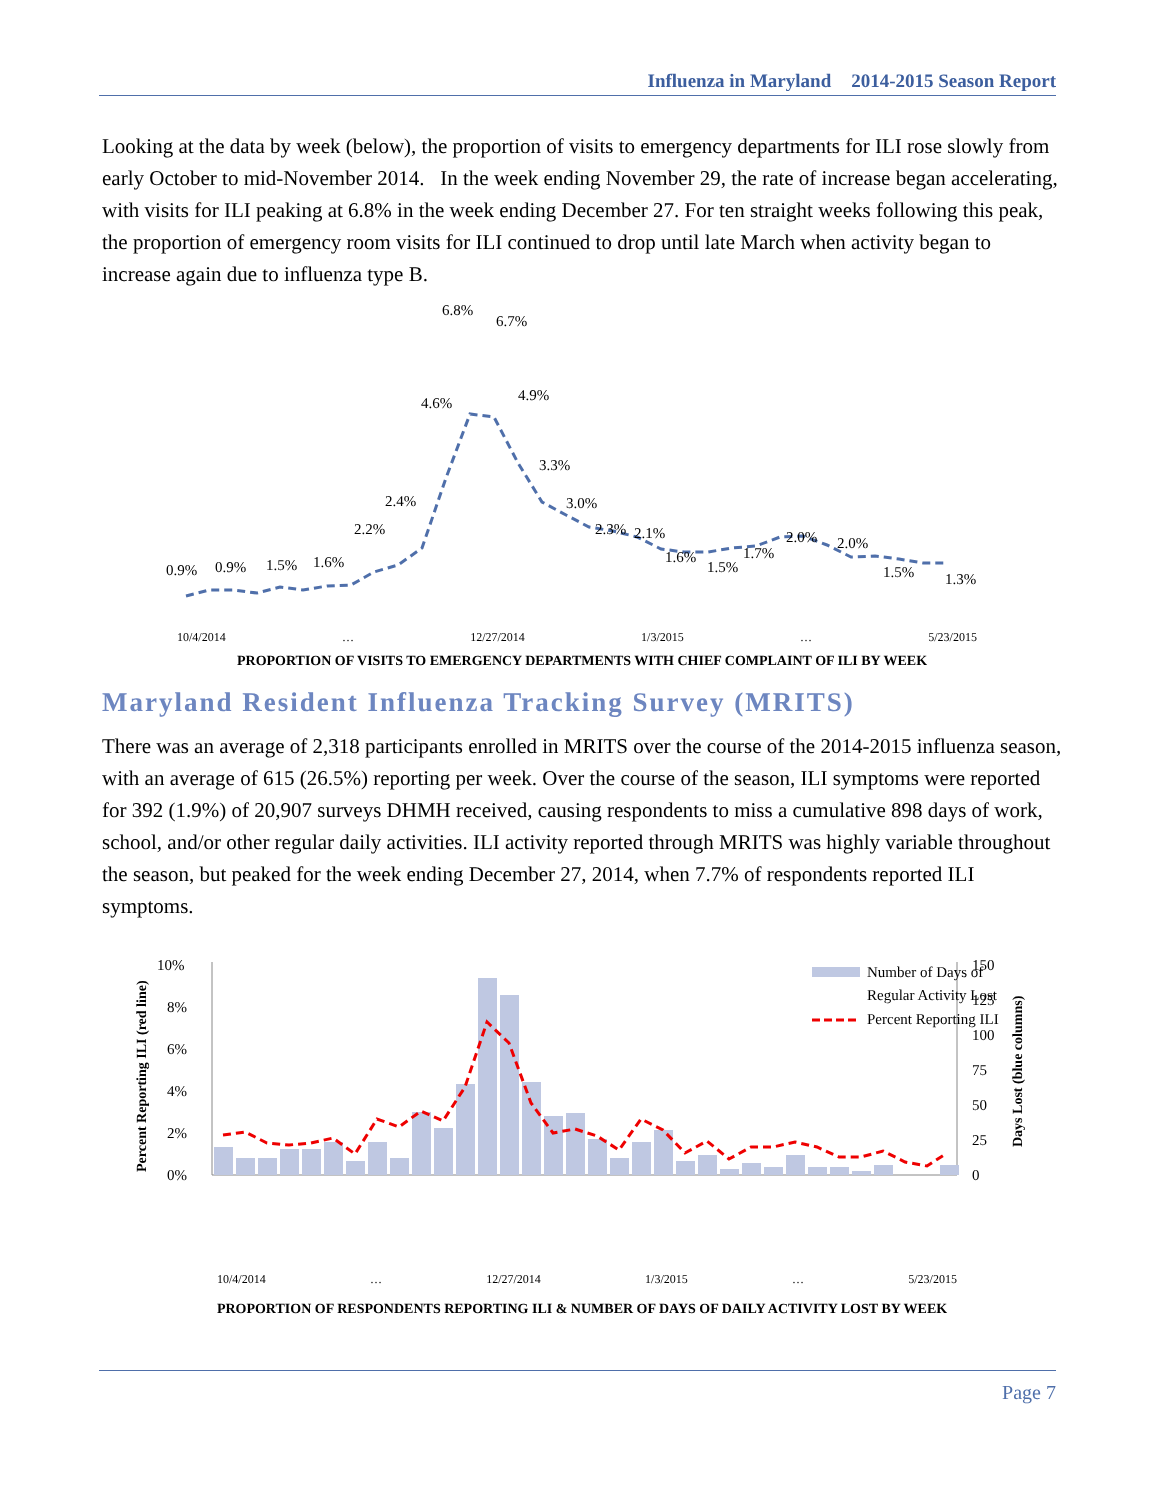Influenza in Maryland 2014-2015 Season Report
Looking at the data by week (below), the proportion of visits to emergency departments for ILI rose slowly from early October to mid-November 2014. In the week ending November 29, the rate of increase began accelerating, with visits for ILI peaking at 6.8% in the week ending December 27. For ten straight weeks following this peak, the proportion of emergency room visits for ILI continued to drop until late March when activity began to increase again due to influenza type B.
0.9%
0.9%
1.5%
1.6%
2.2%
2.4%
4.6%
6.8%
6.7%
4.9%
3.3%
3.0%
2.3%
2.1%
1.6%
1.5%
1.7%
2.0%
2.0%
1.5%
1.3%
10/4/2014 … 12/27/2014 1/3/2015 … 5/23/2015
PROPORTION OF VISITS TO EMERGENCY DEPARTMENTS WITH CHIEF COMPLAINT OF ILI BY WEEK
Maryland Resident Influenza Tracking Survey (MRITS)
There was an average of 2,318 participants enrolled in MRITS over the course of the 2014-2015 influenza season, with an average of 615 (26.5%) reporting per week. Over the course of the season, ILI symptoms were reported for 392 (1.9%) of 20,907 surveys DHMH received, causing respondents to miss a cumulative 898 days of work, school, and/or other regular daily activities. ILI activity reported through MRITS was highly variable throughout the season, but peaked for the week ending December 27, 2014, when 7.7% of respondents reported ILI symptoms.
Percent Reporting ILI (red line)
Days Lost (blue columns)
10%
8%
6%
4%
2%
0%
150
125
100
75
50
25
0
Number of Days of
Regular Activity Lost
Percent Reporting ILI
10/4/2014 … 12/27/2014 1/3/2015 … 5/23/2015
PROPORTION OF RESPONDENTS REPORTING ILI & NUMBER OF DAYS OF DAILY ACTIVITY LOST BY WEEK
Page 7